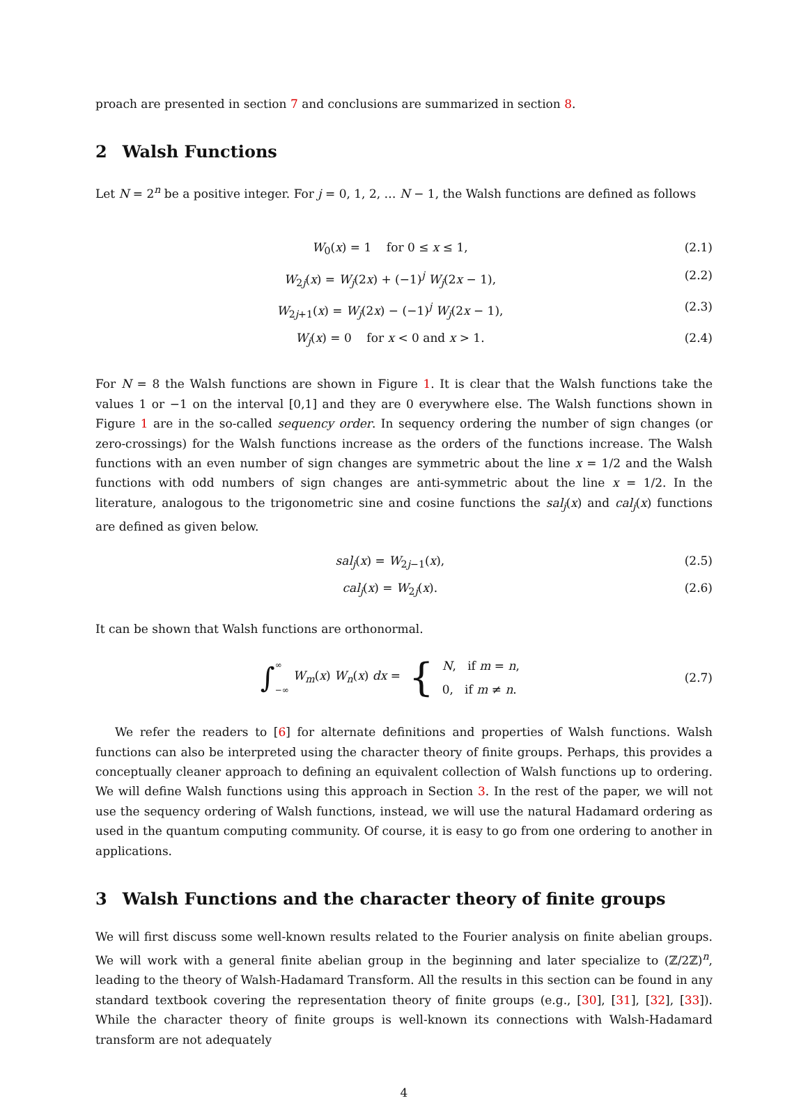proach are presented in section 7 and conclusions are summarized in section 8.
2 Walsh Functions
Let N = 2<sup>n</sup> be a positive integer. For j = 0, 1, 2, … N − 1, the Walsh functions are defined as follows
W<sub>0</sub>(x) = 1 for 0 ≤ x ≤ 1, (2.1)
W<sub>2j</sub>(x) = W<sub>j</sub>(2x) + (−1)<sup>j</sup> W<sub>j</sub>(2x − 1),
(2.2)
W<sub>2j+1</sub>(x) = W<sub>j</sub>(2x) − (−1)<sup>j</sup> W<sub>j</sub>(2x − 1),
(2.3)
W<sub>j</sub>(x) = 0 for x < 0 and x > 1.
(2.4)
For N = 8 the Walsh functions are shown in Figure 1. It is clear that the Walsh functions take the values 1 or −1 on the interval [0,1] and they are 0 everywhere else. The Walsh functions shown in Figure 1 are in the so-called sequency order. In sequency ordering the number of sign changes (or zero-crossings) for the Walsh functions increase as the orders of the functions increase. The Walsh functions with an even number of sign changes are symmetric about the line x = 1/2 and the Walsh functions with odd numbers of sign changes are anti-symmetric about the line x = 1/2. In the literature, analogous to the trigonometric sine and cosine functions the sal<sub>j</sub>(x) and cal<sub>j</sub>(x) functions are defined as given below.
sal<sub>j</sub>(x) = W<sub>2j−1</sub>(x), (2.5)
cal<sub>j</sub>(x) = W<sub>2j</sub>(x). (2.6)
It can be shown that Walsh functions are orthonormal.
∫ ∞ −∞ W<sub>m</sub>(x) W<sub>n</sub>(x) dx = { N, if m = n,
0, if m ≠ n.
(2.7)
We refer the readers to [6] for alternate definitions and properties of Walsh functions. Walsh functions can also be interpreted using the character theory of finite groups. Perhaps, this provides a conceptually cleaner approach to defining an equivalent collection of Walsh functions up to ordering. We will define Walsh functions using this approach in Section 3. In the rest of the paper, we will not use the sequency ordering of Walsh functions, instead, we will use the natural Hadamard ordering as used in the quantum computing community. Of course, it is easy to go from one ordering to another in applications.
3 Walsh Functions and the character theory of finite groups
We will first discuss some well-known results related to the Fourier analysis on finite abelian groups. We will work with a general finite abelian group in the beginning and later specialize to (ℤ/2ℤ)<sup>n</sup>, leading to the theory of Walsh-Hadamard Transform. All the results in this section can be found in any standard textbook covering the representation theory of finite groups (e.g., [30], [31], [32], [33]). While the character theory of finite groups is well-known its connections with Walsh-Hadamard transform are not adequately
4